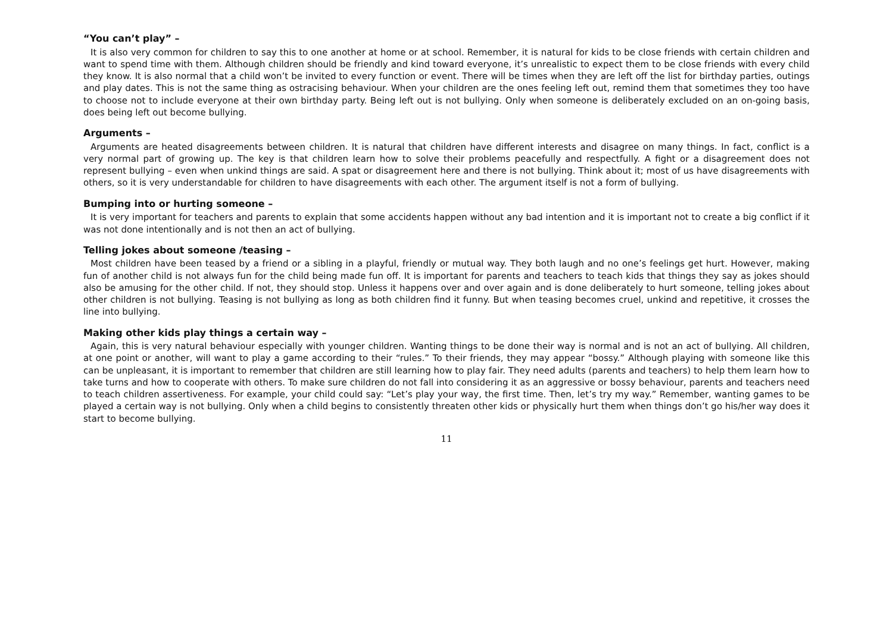“You can’t play” –
It is also very common for children to say this to one another at home or at school. Remember, it is natural for kids to be close friends with certain children and want to spend time with them. Although children should be friendly and kind toward everyone, it’s unrealistic to expect them to be close friends with every child they know. It is also normal that a child won’t be invited to every function or event. There will be times when they are left off the list for birthday parties, outings and play dates. This is not the same thing as ostracising behaviour. When your children are the ones feeling left out, remind them that sometimes they too have to choose not to include everyone at their own birthday party. Being left out is not bullying. Only when someone is deliberately excluded on an on-going basis, does being left out become bullying.
Arguments –
Arguments are heated disagreements between children. It is natural that children have different interests and disagree on many things. In fact, conflict is a very normal part of growing up. The key is that children learn how to solve their problems peacefully and respectfully. A fight or a disagreement does not represent bullying – even when unkind things are said. A spat or disagreement here and there is not bullying. Think about it; most of us have disagreements with others, so it is very understandable for children to have disagreements with each other. The argument itself is not a form of bullying.
Bumping into or hurting someone –
It is very important for teachers and parents to explain that some accidents happen without any bad intention and it is important not to create a big conflict if it was not done intentionally and is not then an act of bullying.
Telling jokes about someone /teasing –
Most children have been teased by a friend or a sibling in a playful, friendly or mutual way. They both laugh and no one’s feelings get hurt. However, making fun of another child is not always fun for the child being made fun off. It is important for parents and teachers to teach kids that things they say as jokes should also be amusing for the other child. If not, they should stop. Unless it happens over and over again and is done deliberately to hurt someone, telling jokes about other children is not bullying. Teasing is not bullying as long as both children find it funny. But when teasing becomes cruel, unkind and repetitive, it crosses the line into bullying.
Making other kids play things a certain way –
Again, this is very natural behaviour especially with younger children. Wanting things to be done their way is normal and is not an act of bullying. All children, at one point or another, will want to play a game according to their “rules.” To their friends, they may appear “bossy.” Although playing with someone like this can be unpleasant, it is important to remember that children are still learning how to play fair. They need adults (parents and teachers) to help them learn how to take turns and how to cooperate with others. To make sure children do not fall into considering it as an aggressive or bossy behaviour, parents and teachers need to teach children assertiveness. For example, your child could say: “Let’s play your way, the first time. Then, let’s try my way.” Remember, wanting games to be played a certain way is not bullying. Only when a child begins to consistently threaten other kids or physically hurt them when things don’t go his/her way does it start to become bullying.
11